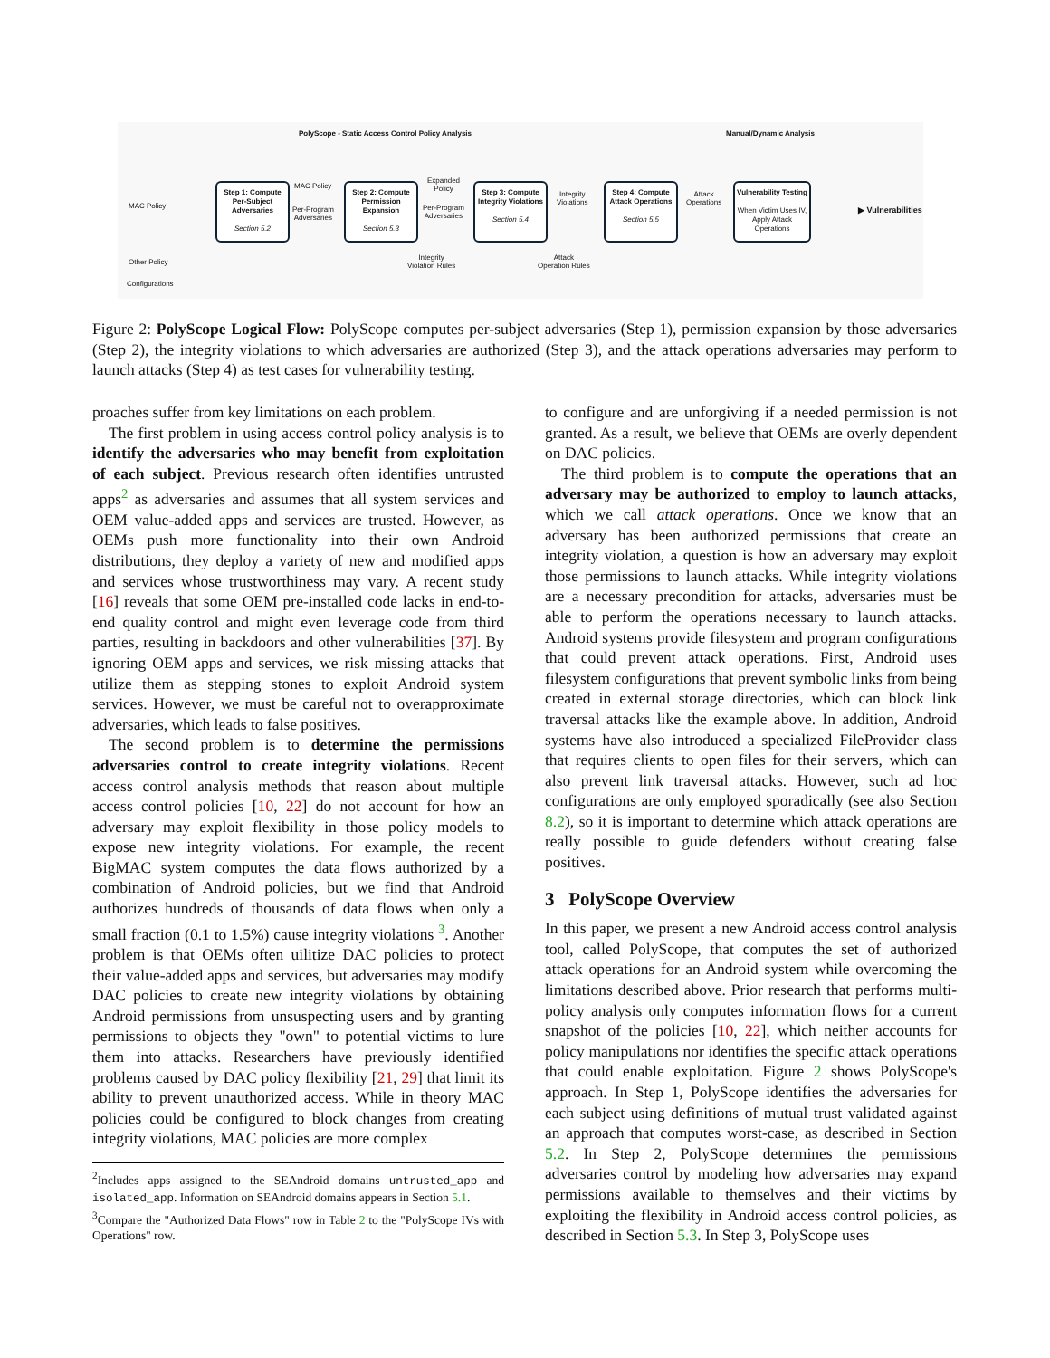PolyScope - Static Access Control Policy Analysis
Manual/Dynamic Analysis
MAC Policy
Step 1: Compute Per-Subject Adversaries
Section 5.2
MAC Policy
Per-Program
Adversaries
Step 2: Compute Permission Expansion
Section 5.3
Expanded
Policy
Per-Program
Adversaries
Step 3: Compute Integrity Violations
Section 5.4
Integrity
Violations
Step 4: Compute Attack Operations
Section 5.5
Attack
Operations
Vulnerability Testing
When Victim Uses IV, Apply Attack Operations
▶ Vulnerabilities
Other Policy
Integrity
Violation Rules
Attack
Operation Rules
Configurations
Figure 2: PolyScope Logical Flow: PolyScope computes per-subject adversaries (Step 1), permission expansion by those adversaries (Step 2), the integrity violations to which adversaries are authorized (Step 3), and the attack operations adversaries may perform to launch attacks (Step 4) as test cases for vulnerability testing.
proaches suffer from key limitations on each problem.
The first problem in using access control policy analysis is to identify the adversaries who may benefit from exploitation of each subject. Previous research often identifies untrusted apps<sup>2</sup> as adversaries and assumes that all system services and OEM value-added apps and services are trusted. However, as OEMs push more functionality into their own Android distributions, they deploy a variety of new and modified apps and services whose trustworthiness may vary. A recent study [16] reveals that some OEM pre-installed code lacks in end-to-end quality control and might even leverage code from third parties, resulting in backdoors and other vulnerabilities [37]. By ignoring OEM apps and services, we risk missing attacks that utilize them as stepping stones to exploit Android system services. However, we must be careful not to overapproximate adversaries, which leads to false positives.
The second problem is to determine the permissions adversaries control to create integrity violations. Recent access control analysis methods that reason about multiple access control policies [10, 22] do not account for how an adversary may exploit flexibility in those policy models to expose new integrity violations. For example, the recent BigMAC system computes the data flows authorized by a combination of Android policies, but we find that Android authorizes hundreds of thousands of data flows when only a small fraction (0.1 to 1.5%) cause integrity violations <sup>3</sup>. Another problem is that OEMs often uilitize DAC policies to protect their value-added apps and services, but adversaries may modify DAC policies to create new integrity violations by obtaining Android permissions from unsuspecting users and by granting permissions to objects they "own" to potential victims to lure them into attacks. Researchers have previously identified problems caused by DAC policy flexibility [21, 29] that limit its ability to prevent unauthorized access. While in theory MAC policies could be configured to block changes from creating integrity violations, MAC policies are more complex
<sup>2</sup> Includes apps assigned to the SEAndroid domains untrusted_app and isolated_app. Information on SEAndroid domains appears in Section 5.1.
<sup>3</sup> Compare the "Authorized Data Flows" row in Table 2 to the "PolyScope IVs with Operations" row.
to configure and are unforgiving if a needed permission is not granted. As a result, we believe that OEMs are overly dependent on DAC policies.
The third problem is to compute the operations that an adversary may be authorized to employ to launch attacks, which we call attack operations. Once we know that an adversary has been authorized permissions that create an integrity violation, a question is how an adversary may exploit those permissions to launch attacks. While integrity violations are a necessary precondition for attacks, adversaries must be able to perform the operations necessary to launch attacks. Android systems provide filesystem and program configurations that could prevent attack operations. First, Android uses filesystem configurations that prevent symbolic links from being created in external storage directories, which can block link traversal attacks like the example above. In addition, Android systems have also introduced a specialized FileProvider class that requires clients to open files for their servers, which can also prevent link traversal attacks. However, such ad hoc configurations are only employed sporadically (see also Section 8.2), so it is important to determine which attack operations are really possible to guide defenders without creating false positives.
3 PolyScope Overview
In this paper, we present a new Android access control analysis tool, called PolyScope, that computes the set of authorized attack operations for an Android system while overcoming the limitations described above. Prior research that performs multi-policy analysis only computes information flows for a current snapshot of the policies [10, 22], which neither accounts for policy manipulations nor identifies the specific attack operations that could enable exploitation. Figure 2 shows PolyScope's approach. In Step 1, PolyScope identifies the adversaries for each subject using definitions of mutual trust validated against an approach that computes worst-case, as described in Section 5.2. In Step 2, PolyScope determines the permissions adversaries control by modeling how adversaries may expand permissions available to themselves and their victims by exploiting the flexibility in Android access control policies, as described in Section 5.3. In Step 3, PolyScope uses